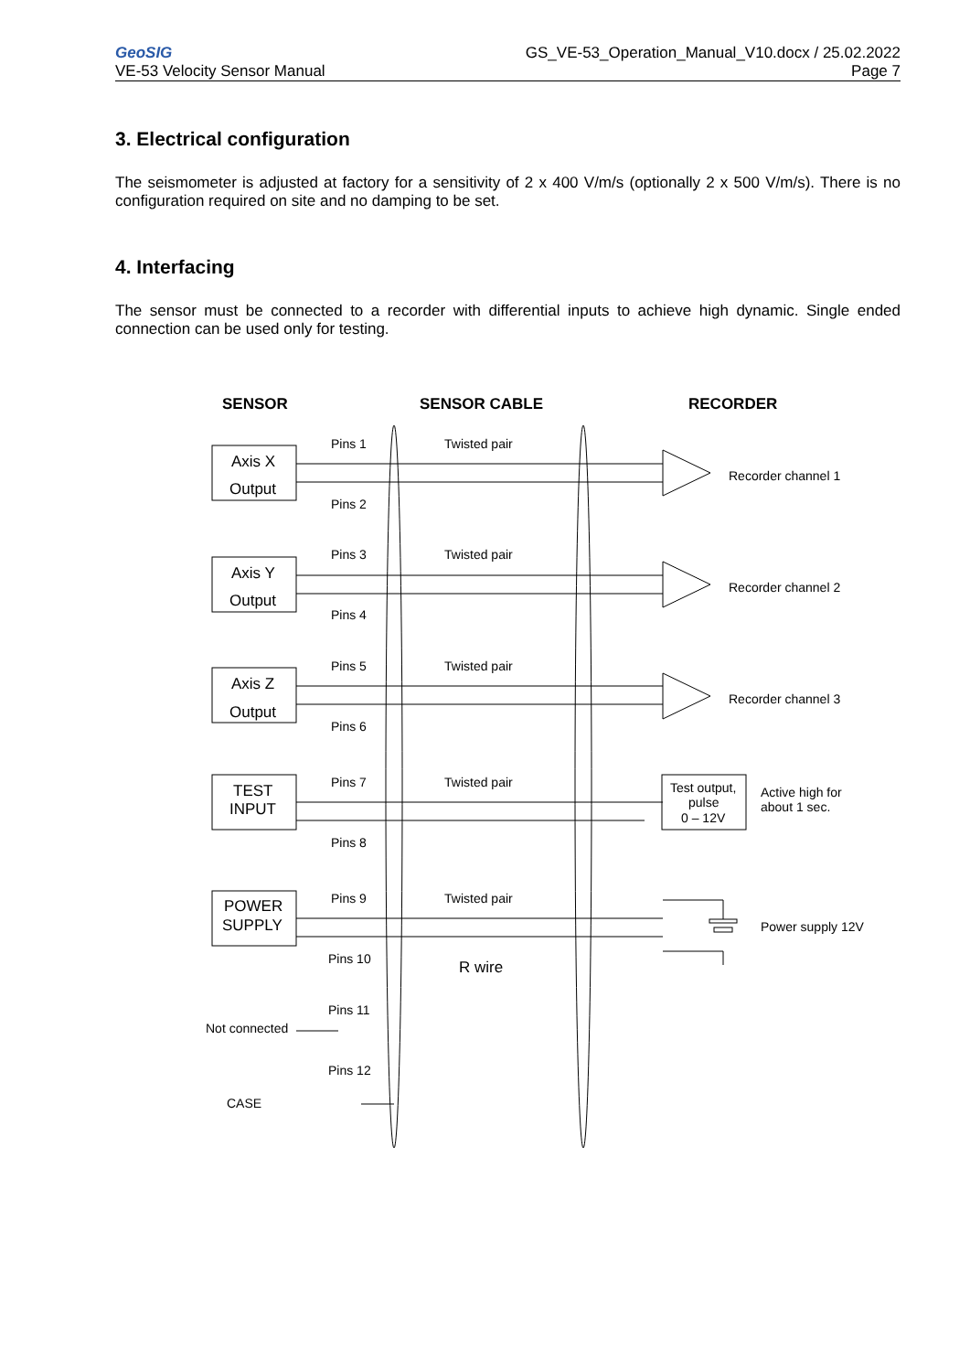GeoSIG
VE-53 Velocity Sensor Manual
GS_VE-53_Operation_Manual_V10.docx / 25.02.2022
Page 7
3. Electrical configuration
The seismometer is adjusted at factory for a sensitivity of 2 x 400 V/m/s (optionally 2 x 500 V/m/s). There is no configuration required on site and no damping to be set.
4. Interfacing
The sensor must be connected to a recorder with differential inputs to achieve high dynamic. Single ended connection can be used only for testing.
SENSOR
SENSOR CABLE
RECORDER
Axis X
Output
Axis Y
Output
Axis Z
Output
TEST
INPUT
POWER
SUPPLY
R wire
Pins 1
Pins 2
Pins 3
Pins 4
Pins 5
Pins 6
Pins 7
Pins 8
Pins 9
Pins 10
Pins 11
Pins 12
Twisted pair
Twisted pair
Twisted pair
Twisted pair
Twisted pair
Recorder channel 1
Recorder channel 2
Recorder channel 3
Test output,
pulse
0 – 12V
Active high for
about 1 sec.
Power supply 12V
Not connected
CASE